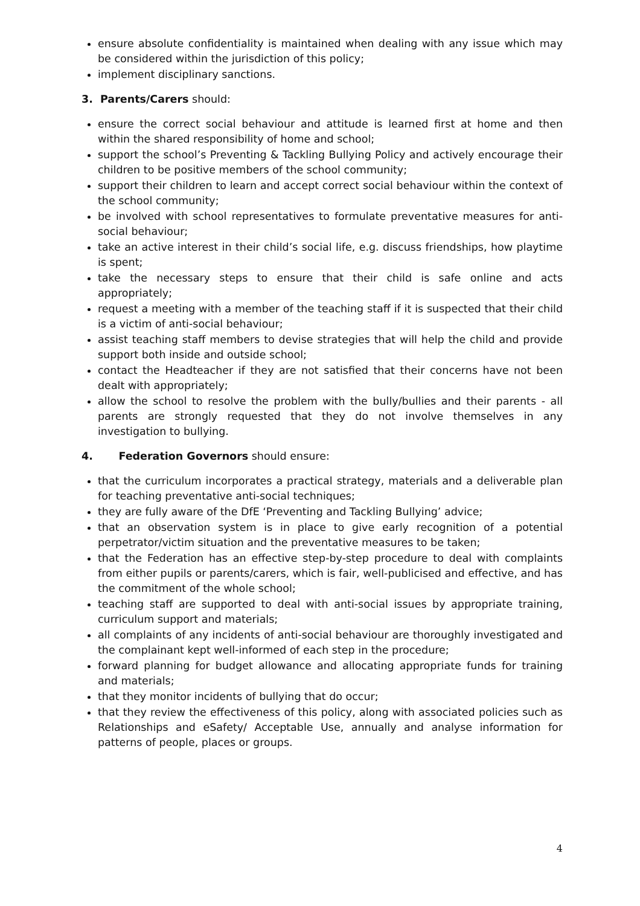ensure absolute confidentiality is maintained when dealing with any issue which may be considered within the jurisdiction of this policy;
implement disciplinary sanctions.
3. Parents/Carers should:
ensure the correct social behaviour and attitude is learned first at home and then within the shared responsibility of home and school;
support the school’s Preventing & Tackling Bullying Policy and actively encourage their children to be positive members of the school community;
support their children to learn and accept correct social behaviour within the context of the school community;
be involved with school representatives to formulate preventative measures for anti-social behaviour;
take an active interest in their child’s social life, e.g. discuss friendships, how playtime is spent;
take the necessary steps to ensure that their child is safe online and acts appropriately;
request a meeting with a member of the teaching staff if it is suspected that their child is a victim of anti-social behaviour;
assist teaching staff members to devise strategies that will help the child and provide support both inside and outside school;
contact the Headteacher if they are not satisfied that their concerns have not been dealt with appropriately;
allow the school to resolve the problem with the bully/bullies and their parents - all parents are strongly requested that they do not involve themselves in any investigation to bullying.
4. Federation Governors should ensure:
that the curriculum incorporates a practical strategy, materials and a deliverable plan for teaching preventative anti-social techniques;
they are fully aware of the DfE ‘Preventing and Tackling Bullying’ advice;
that an observation system is in place to give early recognition of a potential perpetrator/victim situation and the preventative measures to be taken;
that the Federation has an effective step-by-step procedure to deal with complaints from either pupils or parents/carers, which is fair, well-publicised and effective, and has the commitment of the whole school;
teaching staff are supported to deal with anti-social issues by appropriate training, curriculum support and materials;
all complaints of any incidents of anti-social behaviour are thoroughly investigated and the complainant kept well-informed of each step in the procedure;
forward planning for budget allowance and allocating appropriate funds for training and materials;
that they monitor incidents of bullying that do occur;
that they review the effectiveness of this policy, along with associated policies such as Relationships and eSafety/ Acceptable Use, annually and analyse information for patterns of people, places or groups.
4